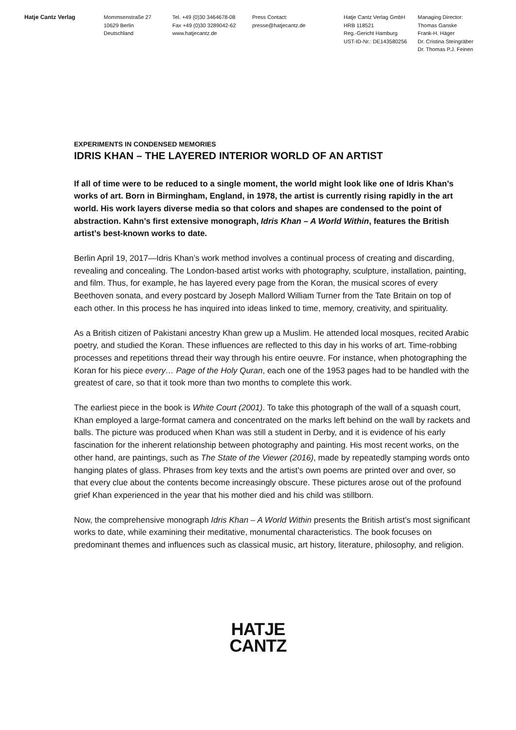Hatje Cantz Verlag Mommsenstraße 27
10629 Berlin
Deutschland
Tel. +49 (0)30 3464678-08
Fax +49 (0)30 3289042-62
www.hatjecantz.de
Press Contact:
presse@hatjecantz.de
Hatje Cantz Verlag GmbH
HRB 118521
Reg.-Gericht Hamburg
UST-ID-Nr.: DE143580256
Managing Director:
Thomas Ganske
Frank-H. Häger
Dr. Cristina Steingräber
Dr. Thomas P.J. Feinen
EXPERIMENTS IN CONDENSED MEMORIES
IDRIS KHAN – THE LAYERED INTERIOR WORLD OF AN ARTIST
If all of time were to be reduced to a single moment, the world might look like one of Idris Khan’s works of art. Born in Birmingham, England, in 1978, the artist is currently rising rapidly in the art world. His work layers diverse media so that colors and shapes are condensed to the point of abstraction. Kahn’s first extensive monograph, Idris Khan – A World Within, features the British artist’s best-known works to date.
Berlin April 19, 2017—Idris Khan’s work method involves a continual process of creating and discarding, revealing and concealing. The London-based artist works with photography, sculpture, installation, painting, and film. Thus, for example, he has layered every page from the Koran, the musical scores of every Beethoven sonata, and every postcard by Joseph Mallord William Turner from the Tate Britain on top of each other. In this process he has inquired into ideas linked to time, memory, creativity, and spirituality.
As a British citizen of Pakistani ancestry Khan grew up a Muslim. He attended local mosques, recited Arabic poetry, and studied the Koran. These influences are reflected to this day in his works of art. Time-robbing processes and repetitions thread their way through his entire oeuvre. For instance, when photographing the Koran for his piece every… Page of the Holy Quran, each one of the 1953 pages had to be handled with the greatest of care, so that it took more than two months to complete this work.
The earliest piece in the book is White Court (2001). To take this photograph of the wall of a squash court, Khan employed a large-format camera and concentrated on the marks left behind on the wall by rackets and balls. The picture was produced when Khan was still a student in Derby, and it is evidence of his early fascination for the inherent relationship between photography and painting. His most recent works, on the other hand, are paintings, such as The State of the Viewer (2016), made by repeatedly stamping words onto hanging plates of glass. Phrases from key texts and the artist’s own poems are printed over and over, so that every clue about the contents become increasingly obscure. These pictures arose out of the profound grief Khan experienced in the year that his mother died and his child was stillborn.
Now, the comprehensive monograph Idris Khan – A World Within presents the British artist’s most significant works to date, while examining their meditative, monumental characteristics. The book focuses on predominant themes and influences such as classical music, art history, literature, philosophy, and religion.
HATJE
CANTZ